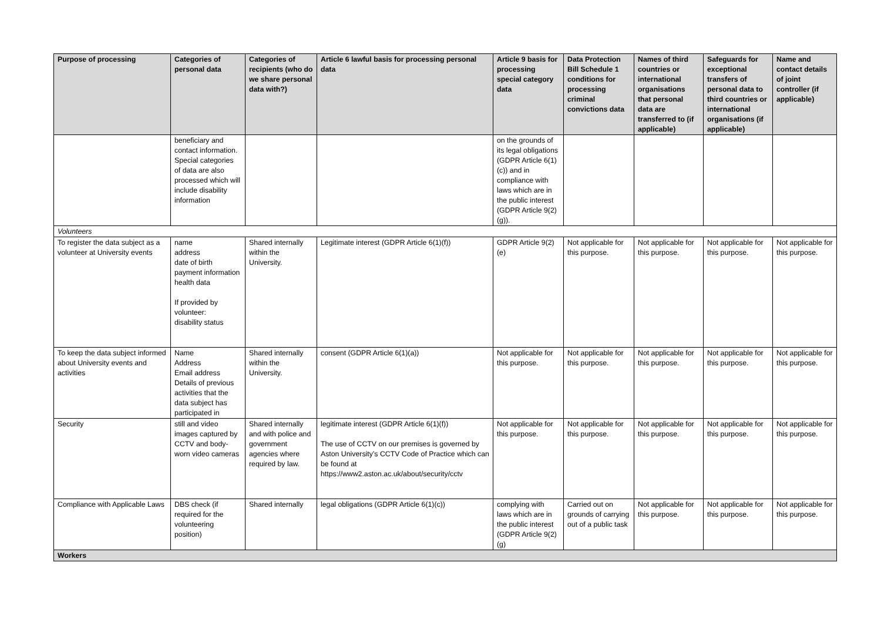| Purpose of processing | Categories of personal data | Categories of recipients (who do we share personal data with?) | Article 6 lawful basis for processing personal data | Article 9 basis for processing special category data | Data Protection Bill Schedule 1 conditions for processing criminal convictions data | Names of third countries or international organisations that personal data are transferred to (if applicable) | Safeguards for exceptional transfers of personal data to third countries or international organisations (if applicable) | Name and contact details of joint controller (if applicable) |
| --- | --- | --- | --- | --- | --- | --- | --- | --- |
| | beneficiary and contact information. Special categories of data are also processed which will include disability information | | | on the grounds of its legal obligations (GDPR Article 6(1)(c)) and in compliance with laws which are in the public interest (GDPR Article 9(2)(g)). | | | | |
| Volunteers | | | | | | | | |
| To register the data subject as a volunteer at University events | name address date of birth payment information health data If provided by volunteer: disability status | Shared internally within the University. | Legitimate interest (GDPR Article 6(1)(f)) | GDPR Article 9(2)(e) | Not applicable for this purpose. | Not applicable for this purpose. | Not applicable for this purpose. | Not applicable for this purpose. |
| To keep the data subject informed about University events and activities | Name Address Email address Details of previous activities that the data subject has participated in | Shared internally within the University. | consent (GDPR Article 6(1)(a)) | Not applicable for this purpose. | Not applicable for this purpose. | Not applicable for this purpose. | Not applicable for this purpose. | Not applicable for this purpose. |
| Security | still and video images captured by CCTV and body-worn video cameras | Shared internally and with police and government agencies where required by law. | legitimate interest (GDPR Article 6(1)(f)) The use of CCTV on our premises is governed by Aston University’s CCTV Code of Practice which can be found at https://www2.aston.ac.uk/about/security/cctv | Not applicable for this purpose. | Not applicable for this purpose. | Not applicable for this purpose. | Not applicable for this purpose. | Not applicable for this purpose. |
| Compliance with Applicable Laws | DBS check (if required for the volunteering position) | Shared internally | legal obligations (GDPR Article 6(1)(c)) | complying with laws which are in the public interest (GDPR Article 9(2)(g) | Carried out on grounds of carrying out of a public task | Not applicable for this purpose. | Not applicable for this purpose. | Not applicable for this purpose. |
| Workers | | | | | | | | |